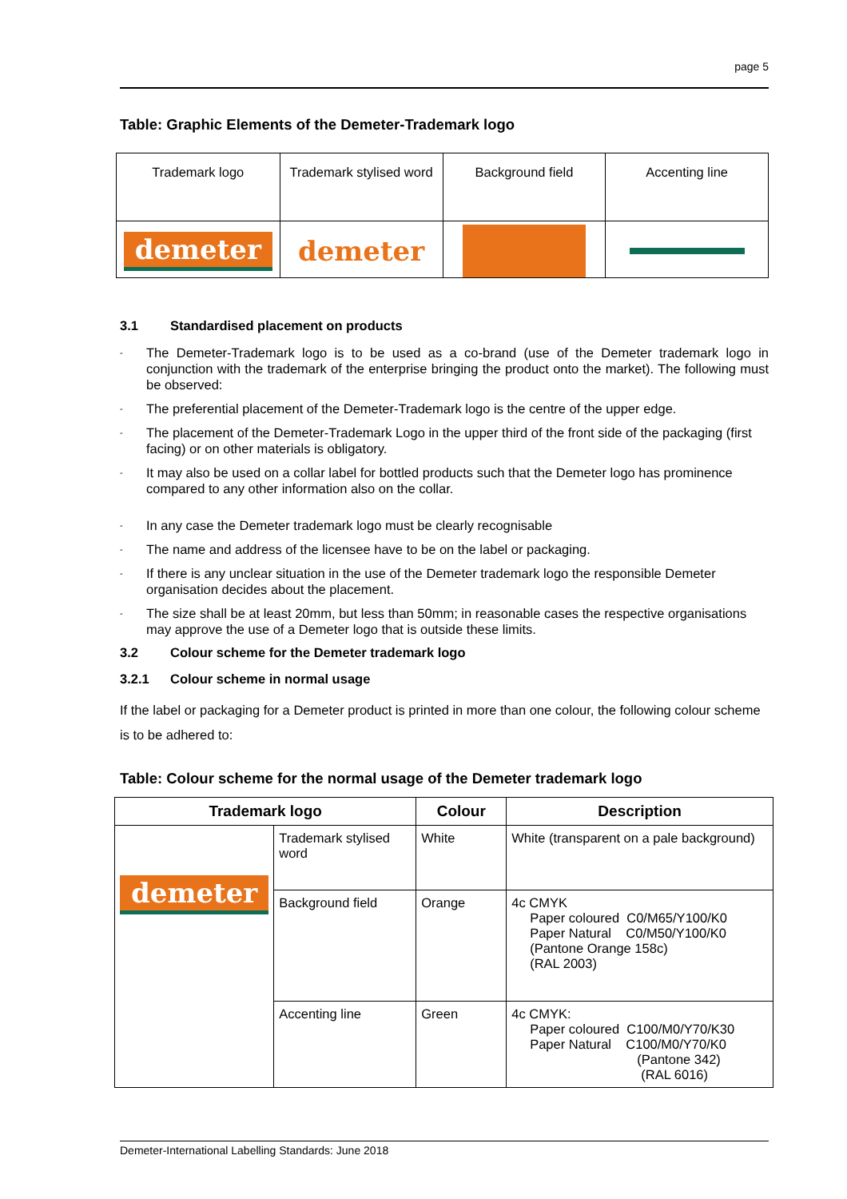page 5
Table: Graphic Elements of the Demeter-Trademark logo
| Trademark logo | Trademark stylised word | Background field | Accenting line |
| demeter | demeter | | |
3.1 Standardised placement on products
The Demeter-Trademark logo is to be used as a co-brand (use of the Demeter trademark logo in conjunction with the trademark of the enterprise bringing the product onto the market). The following must be observed:
The preferential placement of the Demeter-Trademark logo is the centre of the upper edge.
The placement of the Demeter-Trademark Logo in the upper third of the front side of the packaging (first facing) or on other materials is obligatory.
It may also be used on a collar label for bottled products such that the Demeter logo has prominence compared to any other information also on the collar.
In any case the Demeter trademark logo must be clearly recognisable
The name and address of the licensee have to be on the label or packaging.
If there is any unclear situation in the use of the Demeter trademark logo the responsible Demeter organisation decides about the placement.
The size shall be at least 20mm, but less than 50mm; in reasonable cases the respective organisations may approve the use of a Demeter logo that is outside these limits.
3.2 Colour scheme for the Demeter trademark logo
3.2.1 Colour scheme in normal usage
If the label or packaging for a Demeter product is printed in more than one colour, the following colour scheme is to be adhered to:
Table: Colour scheme for the normal usage of the Demeter trademark logo
| Trademark logo | | Colour | Description |
| --- | --- | --- | --- |
| demeter | Trademark stylised word | White | White (transparent on a pale background) |
| | Background field | Orange | 4c CMYK Paper coloured C0/M65/Y100/K0 Paper Natural C0/M50/Y100/K0 (Pantone Orange 158c) (RAL 2003) |
| | Accenting line | Green | 4c CMYK: Paper coloured C100/M0/Y70/K30 Paper Natural C100/M0/Y70/K0 (Pantone 342) (RAL 6016) |
Demeter-International Labelling Standards: June 2018